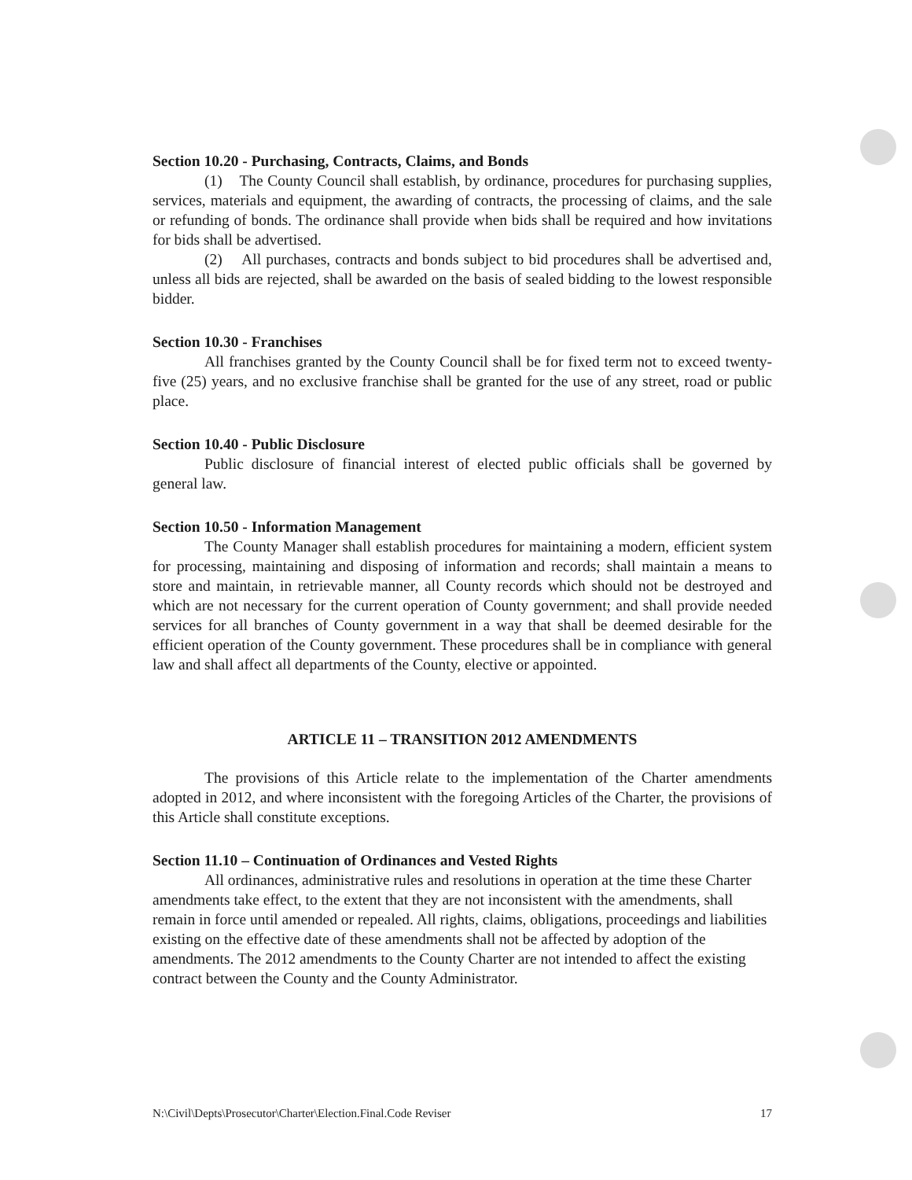Section 10.20 - Purchasing, Contracts, Claims, and Bonds
(1) The County Council shall establish, by ordinance, procedures for purchasing supplies, services, materials and equipment, the awarding of contracts, the processing of claims, and the sale or refunding of bonds. The ordinance shall provide when bids shall be required and how invitations for bids shall be advertised.
(2) All purchases, contracts and bonds subject to bid procedures shall be advertised and, unless all bids are rejected, shall be awarded on the basis of sealed bidding to the lowest responsible bidder.
Section 10.30 - Franchises
All franchises granted by the County Council shall be for fixed term not to exceed twenty-five (25) years, and no exclusive franchise shall be granted for the use of any street, road or public place.
Section 10.40 - Public Disclosure
Public disclosure of financial interest of elected public officials shall be governed by general law.
Section 10.50 - Information Management
The County Manager shall establish procedures for maintaining a modern, efficient system for processing, maintaining and disposing of information and records; shall maintain a means to store and maintain, in retrievable manner, all County records which should not be destroyed and which are not necessary for the current operation of County government; and shall provide needed services for all branches of County government in a way that shall be deemed desirable for the efficient operation of the County government. These procedures shall be in compliance with general law and shall affect all departments of the County, elective or appointed.
ARTICLE 11 – TRANSITION 2012 AMENDMENTS
The provisions of this Article relate to the implementation of the Charter amendments adopted in 2012, and where inconsistent with the foregoing Articles of the Charter, the provisions of this Article shall constitute exceptions.
Section 11.10 – Continuation of Ordinances and Vested Rights
All ordinances, administrative rules and resolutions in operation at the time these Charter amendments take effect, to the extent that they are not inconsistent with the amendments, shall remain in force until amended or repealed. All rights, claims, obligations, proceedings and liabilities existing on the effective date of these amendments shall not be affected by adoption of the amendments. The 2012 amendments to the County Charter are not intended to affect the existing contract between the County and the County Administrator.
N:\Civil\Depts\Prosecutor\Charter\Election.Final.Code Reviser 17